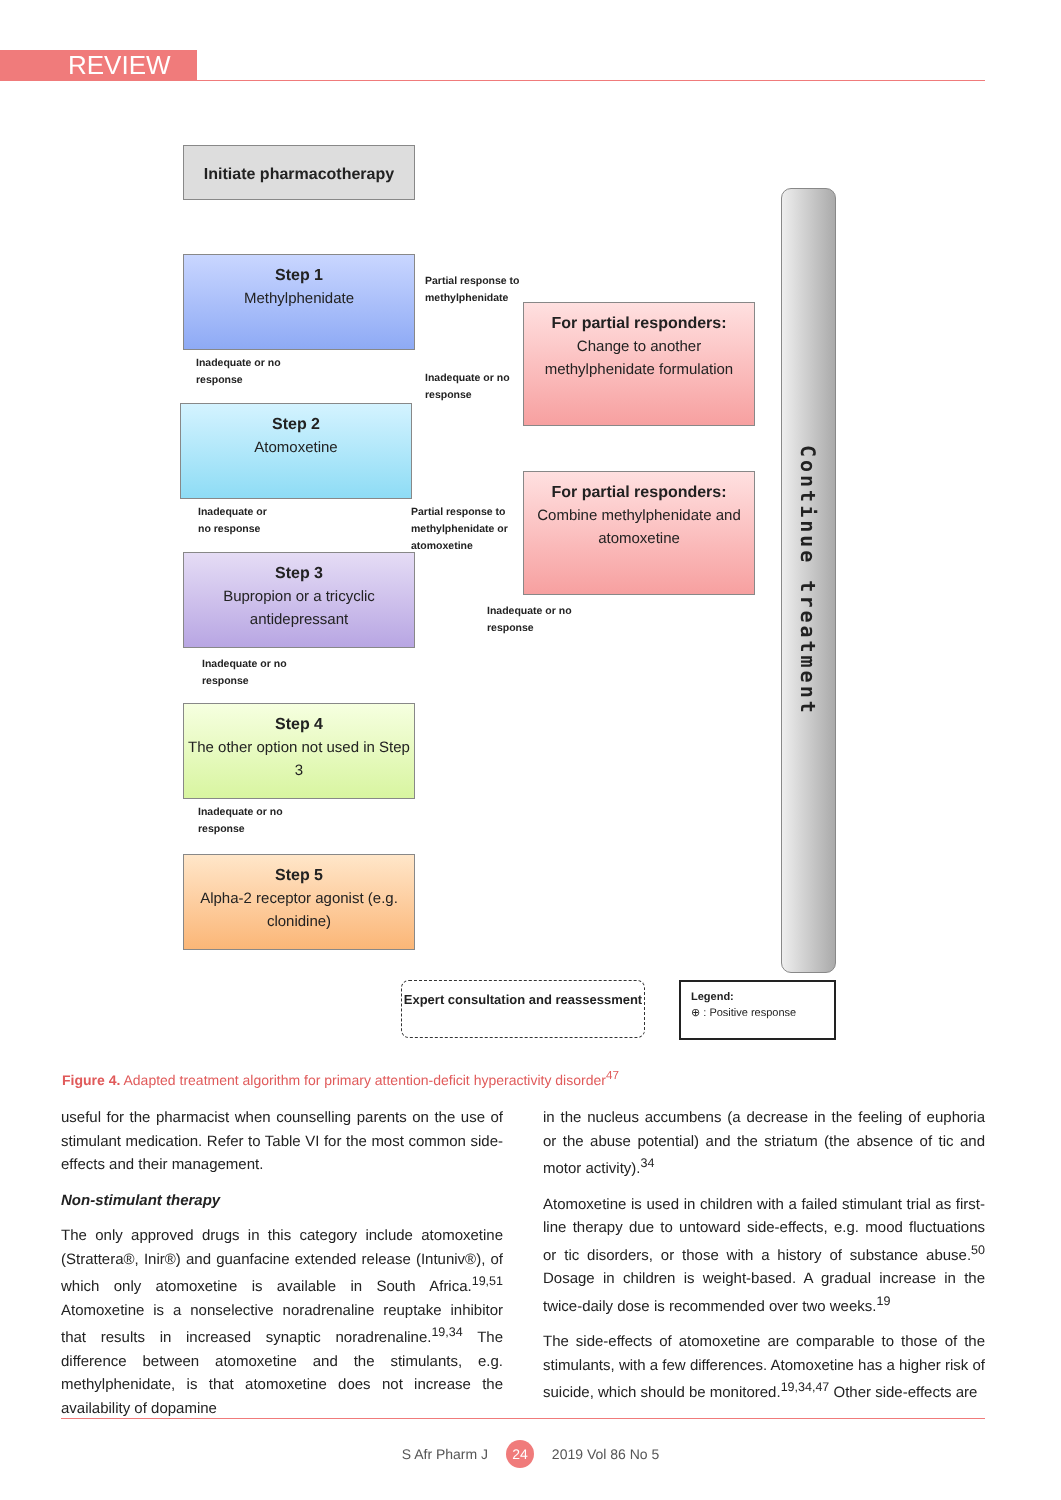REVIEW
Initiate pharmacotherapy
Step 1
Methylphenidate
Step 2
Atomoxetine
Step 3
Bupropion or a tricyclic antidepressant
Step 4
The other option not used in Step 3
Step 5
Alpha-2 receptor agonist (e.g. clonidine)
For partial responders:
Change to another methylphenidate formulation
For partial responders:
Combine methylphenidate and atomoxetine
Expert consultation and reassessment
Legend:
⊕ : Positive response
Continue treatment
Partial response to
methylphenidate
Inadequate or no
response
Inadequate or no
response
Inadequate or
no response
Partial response to
methylphenidate or
atomoxetine
Inadequate or no
response
Inadequate or no
response
Inadequate or no
response
Figure 4. Adapted treatment algorithm for primary attention-deficit hyperactivity disorder<sup>47</sup>
useful for the pharmacist when counselling parents on the use of stimulant medication. Refer to Table VI for the most common side-effects and their management.
Non-stimulant therapy
The only approved drugs in this category include atomoxetine (Strattera®, Inir®) and guanfacine extended release (Intuniv®), of which only atomoxetine is available in South Africa.<sup>19,51</sup> Atomoxetine is a nonselective noradrenaline reuptake inhibitor that results in increased synaptic noradrenaline.<sup>19,34</sup> The difference between atomoxetine and the stimulants, e.g. methylphenidate, is that atomoxetine does not increase the availability of dopamine
in the nucleus accumbens (a decrease in the feeling of euphoria or the abuse potential) and the striatum (the absence of tic and motor activity).<sup>34</sup>
Atomoxetine is used in children with a failed stimulant trial as first-line therapy due to untoward side-effects, e.g. mood fluctuations or tic disorders, or those with a history of substance abuse.<sup>50</sup> Dosage in children is weight-based. A gradual increase in the twice-daily dose is recommended over two weeks.<sup>19</sup>
The side-effects of atomoxetine are comparable to those of the stimulants, with a few differences. Atomoxetine has a higher risk of suicide, which should be monitored.<sup>19,34,47</sup> Other side-effects are
S Afr Pharm J 24 2019 Vol 86 No 5